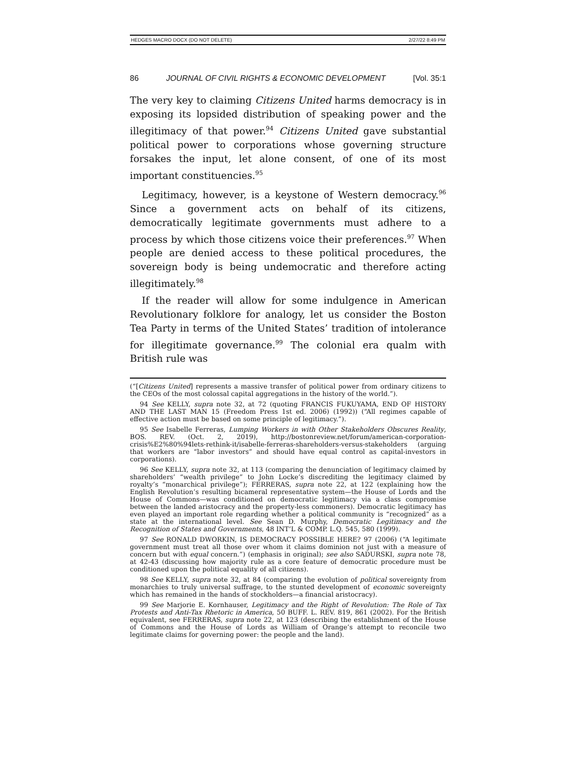HEDGES MACRO DOCX (DO NOT DELETE) 2/27/22 8:49 PM
86 JOURNAL OF CIVIL RIGHTS & ECONOMIC DEVELOPMENT [Vol. 35:1
The very key to claiming Citizens United harms democracy is in exposing its lopsided distribution of speaking power and the illegitimacy of that power.<sup>94</sup> Citizens United gave substantial political power to corporations whose governing structure forsakes the input, let alone consent, of one of its most important constituencies.<sup>95</sup>
Legitimacy, however, is a keystone of Western democracy.<sup>96</sup> Since a government acts on behalf of its citizens, democratically legitimate governments must adhere to a process by which those citizens voice their preferences.<sup>97</sup> When people are denied access to these political procedures, the sovereign body is being undemocratic and therefore acting illegitimately.<sup>98</sup>
If the reader will allow for some indulgence in American Revolutionary folklore for analogy, let us consider the Boston Tea Party in terms of the United States’ tradition of intolerance for illegitimate governance.<sup>99</sup> The colonial era qualm with British rule was
(“[Citizens United] represents a massive transfer of political power from ordinary citizens to the CEOs of the most colossal capital aggregations in the history of the world.”).
94 See KELLY, supra note 32, at 72 (quoting FRANCIS FUKUYAMA, END OF HISTORY AND THE LAST MAN 15 (Freedom Press 1st ed. 2006) (1992)) (“All regimes capable of effective action must be based on some principle of legitimacy.”).
95 See Isabelle Ferreras, Lumping Workers in with Other Stakeholders Obscures Reality, BOS. REV. (Oct. 2, 2019), http://bostonreview.net/forum/american-corporation-crisis%E2%80%94lets-rethink-it/isabelle-ferreras-shareholders-versus-stakeholders (arguing that workers are “labor investors” and should have equal control as capital-investors in corporations).
96 See KELLY, supra note 32, at 113 (comparing the denunciation of legitimacy claimed by shareholders’ “wealth privilege” to John Locke’s discrediting the legitimacy claimed by royalty’s “monarchical privilege”); FERRERAS, supra note 22, at 122 (explaining how the English Revolution’s resulting bicameral representative system—the House of Lords and the House of Commons—was conditioned on democratic legitimacy via a class compromise between the landed aristocracy and the property-less commoners). Democratic legitimacy has even played an important role regarding whether a political community is “recognized” as a state at the international level. See Sean D. Murphy, Democratic Legitimacy and the Recognition of States and Governments, 48 INT’L & COMP. L.Q. 545, 580 (1999).
97 See RONALD DWORKIN, IS DEMOCRACY POSSIBLE HERE? 97 (2006) (“A legitimate government must treat all those over whom it claims dominion not just with a measure of concern but with equal concern.”) (emphasis in original); see also SADURSKI, supra note 78, at 42-43 (discussing how majority rule as a core feature of democratic procedure must be conditioned upon the political equality of all citizens).
98 See KELLY, supra note 32, at 84 (comparing the evolution of political sovereignty from monarchies to truly universal suffrage, to the stunted development of economic sovereignty which has remained in the hands of stockholders—a financial aristocracy).
99 See Marjorie E. Kornhauser, Legitimacy and the Right of Revolution: The Role of Tax Protests and Anti-Tax Rhetoric in America, 50 BUFF. L. REV. 819, 861 (2002). For the British equivalent, see FERRERAS, supra note 22, at 123 (describing the establishment of the House of Commons and the House of Lords as William of Orange’s attempt to reconcile two legitimate claims for governing power: the people and the land).